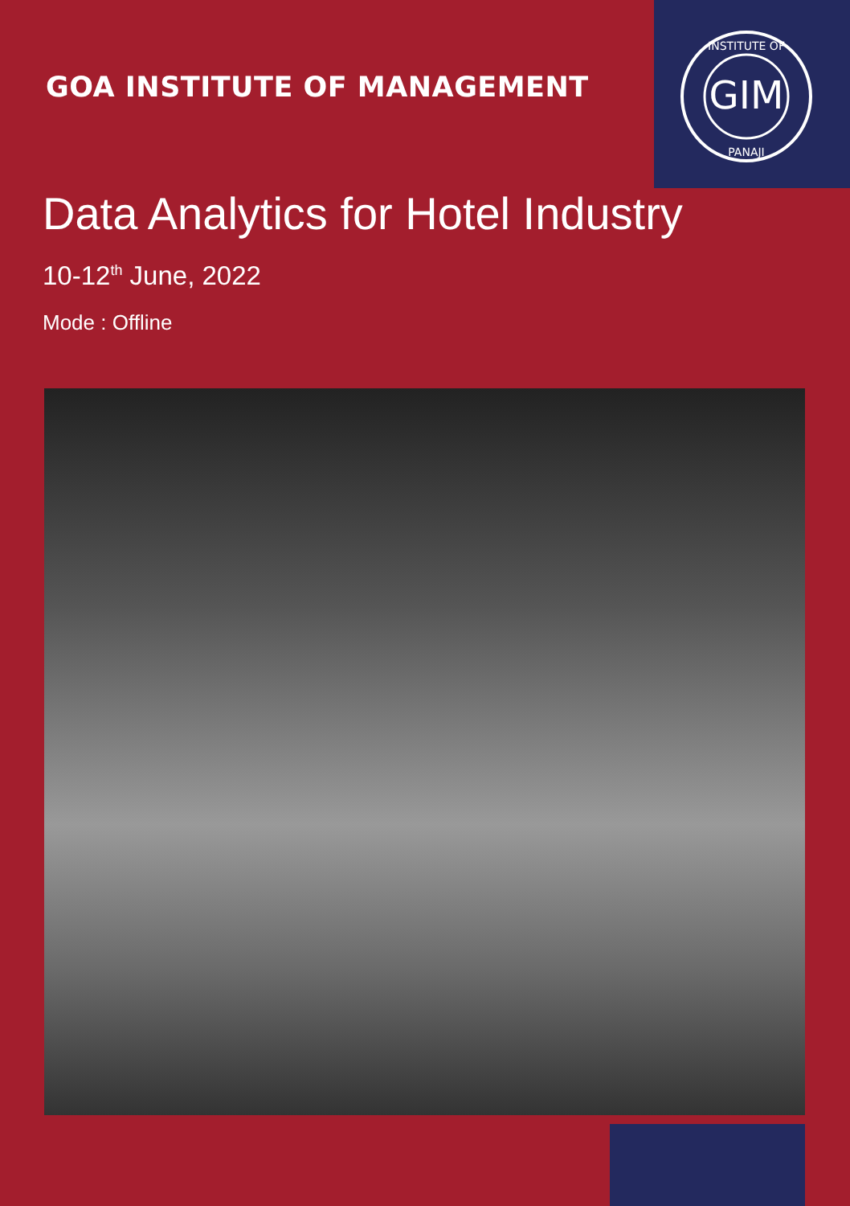GIM
INSTITUTE OF
PANAJI
GOA INSTITUTE OF MANAGEMENT
Data Analytics for Hotel Industry
10-12<sup>th</sup> June, 2022
Mode : Offline